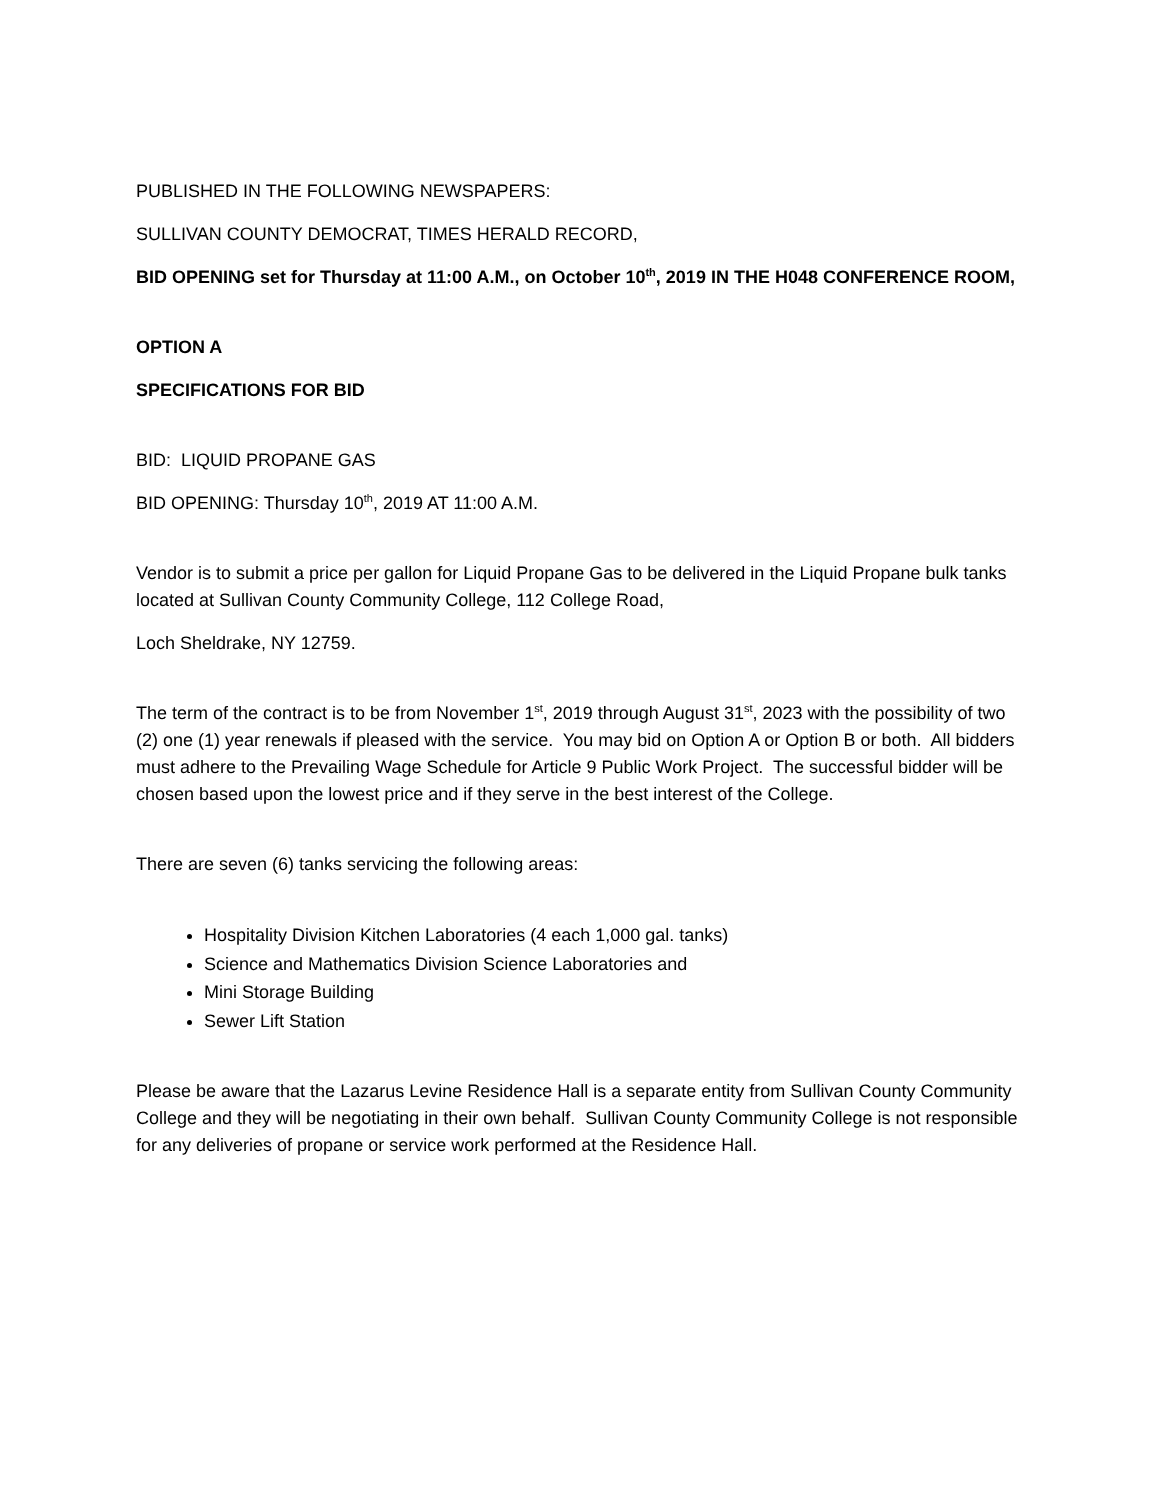PUBLISHED IN THE FOLLOWING NEWSPAPERS:
SULLIVAN COUNTY DEMOCRAT, TIMES HERALD RECORD,
BID OPENING set for Thursday at 11:00 A.M., on October 10<sup>th</sup>, 2019 IN THE H048 CONFERENCE ROOM,
OPTION A
SPECIFICATIONS FOR BID
BID: LIQUID PROPANE GAS
BID OPENING: Thursday 10<sup>th</sup>, 2019 AT 11:00 A.M.
Vendor is to submit a price per gallon for Liquid Propane Gas to be delivered in the Liquid Propane bulk tanks located at Sullivan County Community College, 112 College Road,
Loch Sheldrake, NY 12759.
The term of the contract is to be from November 1<sup>st</sup>, 2019 through August 31<sup>st</sup>, 2023 with the possibility of two (2) one (1) year renewals if pleased with the service. You may bid on Option A or Option B or both. All bidders must adhere to the Prevailing Wage Schedule for Article 9 Public Work Project. The successful bidder will be chosen based upon the lowest price and if they serve in the best interest of the College.
There are seven (6) tanks servicing the following areas:
Hospitality Division Kitchen Laboratories (4 each 1,000 gal. tanks)
Science and Mathematics Division Science Laboratories and
Mini Storage Building
Sewer Lift Station
Please be aware that the Lazarus Levine Residence Hall is a separate entity from Sullivan County Community College and they will be negotiating in their own behalf. Sullivan County Community College is not responsible for any deliveries of propane or service work performed at the Residence Hall.